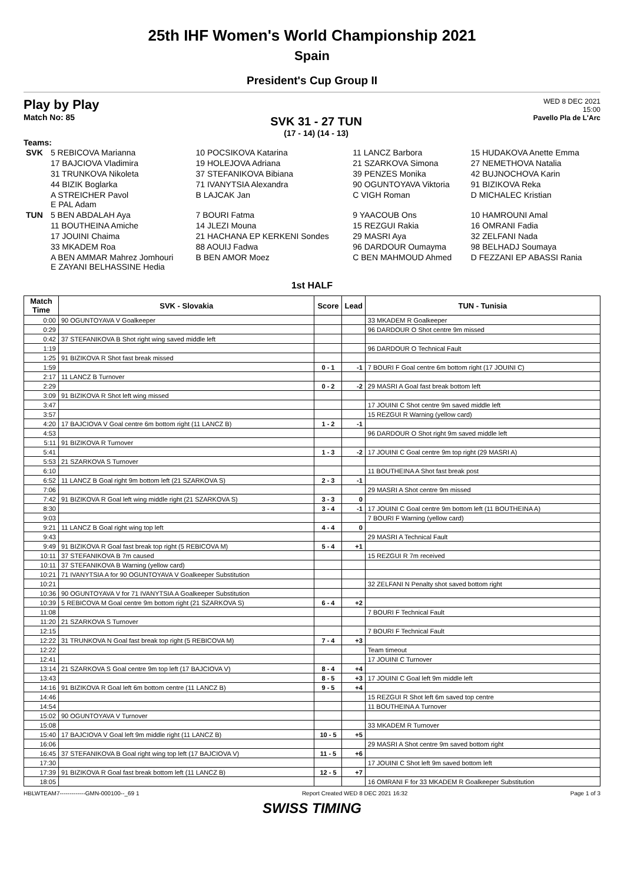25th IHF Women's World Championship 2021
Spain
President's Cup Group II
Play by Play
Match No: 85
SVK 31 - 27 TUN
(17 - 14) (14 - 13)
WED 8 DEC 2021
15:00
Pavello Pla de L'Arc
Teams:
| SVK | 5 REBICOVA Marianna | 10 POCSIKOVA Katarina | 11 LANCZ Barbora | 15 HUDAKOVA Anette Emma |
| | 17 BAJCIOVA Vladimira | 19 HOLEJOVA Adriana | 21 SZARKOVA Simona | 27 NEMETHOVA Natalia |
| | 31 TRUNKOVA Nikoleta | 37 STEFANIKOVA Bibiana | 39 PENZES Monika | 42 BUJNOCHOVA Karin |
| | 44 BIZIK Boglarka | 71 IVANYTSIA Alexandra | 90 OGUNTOYAVA Viktoria | 91 BIZIKOVA Reka |
| | A STREICHER Pavol E PAL Adam | B LAJCAK Jan | C VIGH Roman | D MICHALEC Kristian |
| TUN | 5 BEN ABDALAH Aya | 7 BOURI Fatma | 9 YAACOUB Ons | 10 HAMROUNI Amal |
| | 11 BOUTHEINA Amiche | 14 JLEZI Mouna | 15 REZGUI Rakia | 16 OMRANI Fadia |
| | 17 JOUINI Chaima | 21 HACHANA EP KERKENI Sondes | 29 MASRI Aya | 32 ZELFANI Nada |
| | 33 MKADEM Roa | 88 AOUIJ Fadwa | 96 DARDOUR Oumayma | 98 BELHADJ Soumaya |
| | A BEN AMMAR Mahrez Jomhouri E ZAYANI BELHASSINE Hedia | B BEN AMOR Moez | C BEN MAHMOUD Ahmed | D FEZZANI EP ABASSI Rania |
1st HALF
| Match Time | SVK - Slovakia | Score | Lead | TUN - Tunisia |
| --- | --- | --- | --- | --- |
| 0:00 | 90 OGUNTOYAVA V Goalkeeper | | | 33 MKADEM R Goalkeeper |
| 0:29 | | | | 96 DARDOUR O Shot centre 9m missed |
| 0:42 | 37 STEFANIKOVA B Shot right wing saved middle left | | | |
| 1:19 | | | | 96 DARDOUR O Technical Fault |
| 1:25 | 91 BIZIKOVA R Shot fast break missed | | | |
| 1:59 | | 0 - 1 | -1 | 7 BOURI F Goal centre 6m bottom right (17 JOUINI C) |
| 2:17 | 11 LANCZ B Turnover | | | |
| 2:29 | | 0 - 2 | -2 | 29 MASRI A Goal fast break bottom left |
| 3:09 | 91 BIZIKOVA R Shot left wing missed | | | |
| 3:47 | | | | 17 JOUINI C Shot centre 9m saved middle left |
| 3:57 | | | | 15 REZGUI R Warning (yellow card) |
| 4:20 | 17 BAJCIOVA V Goal centre 6m bottom right (11 LANCZ B) | 1 - 2 | -1 | |
| 4:53 | | | | 96 DARDOUR O Shot right 9m saved middle left |
| 5:11 | 91 BIZIKOVA R Turnover | | | |
| 5:41 | | 1 - 3 | -2 | 17 JOUINI C Goal centre 9m top right (29 MASRI A) |
| 5:53 | 21 SZARKOVA S Turnover | | | |
| 6:10 | | | | 11 BOUTHEINA A Shot fast break post |
| 6:52 | 11 LANCZ B Goal right 9m bottom left (21 SZARKOVA S) | 2 - 3 | -1 | |
| 7:06 | | | | 29 MASRI A Shot centre 9m missed |
| 7:42 | 91 BIZIKOVA R Goal left wing middle right (21 SZARKOVA S) | 3 - 3 | 0 | |
| 8:30 | | 3 - 4 | -1 | 17 JOUINI C Goal centre 9m bottom left (11 BOUTHEINA A) |
| 9:03 | | | | 7 BOURI F Warning (yellow card) |
| 9:21 | 11 LANCZ B Goal right wing top left | 4 - 4 | 0 | |
| 9:43 | | | | 29 MASRI A Technical Fault |
| 9:49 | 91 BIZIKOVA R Goal fast break top right (5 REBICOVA M) | 5 - 4 | +1 | |
| 10:11 | 37 STEFANIKOVA B 7m caused | | | 15 REZGUI R 7m received |
| 10:11 | 37 STEFANIKOVA B Warning (yellow card) | | | |
| 10:21 | 71 IVANYTSIA A for 90 OGUNTOYAVA V Goalkeeper Substitution | | | |
| 10:21 | | | | 32 ZELFANI N Penalty shot saved bottom right |
| 10:36 | 90 OGUNTOYAVA V for 71 IVANYTSIA A Goalkeeper Substitution | | | |
| 10:39 | 5 REBICOVA M Goal centre 9m bottom right (21 SZARKOVA S) | 6 - 4 | +2 | |
| 11:08 | | | | 7 BOURI F Technical Fault |
| 11:20 | 21 SZARKOVA S Turnover | | | |
| 12:15 | | | | 7 BOURI F Technical Fault |
| 12:22 | 31 TRUNKOVA N Goal fast break top right (5 REBICOVA M) | 7 - 4 | +3 | |
| 12:22 | | | | Team timeout |
| 12:41 | | | | 17 JOUINI C Turnover |
| 13:14 | 21 SZARKOVA S Goal centre 9m top left (17 BAJCIOVA V) | 8 - 4 | +4 | |
| 13:43 | | 8 - 5 | +3 | 17 JOUINI C Goal left 9m middle left |
| 14:16 | 91 BIZIKOVA R Goal left 6m bottom centre (11 LANCZ B) | 9 - 5 | +4 | |
| 14:46 | | | | 15 REZGUI R Shot left 6m saved top centre |
| 14:54 | | | | 11 BOUTHEINA A Turnover |
| 15:02 | 90 OGUNTOYAVA V Turnover | | | |
| 15:08 | | | | 33 MKADEM R Turnover |
| 15:40 | 17 BAJCIOVA V Goal left 9m middle right (11 LANCZ B) | 10 - 5 | +5 | |
| 16:06 | | | | 29 MASRI A Shot centre 9m saved bottom right |
| 16:45 | 37 STEFANIKOVA B Goal right wing top left (17 BAJCIOVA V) | 11 - 5 | +6 | |
| 17:30 | | | | 17 JOUINI C Shot left 9m saved bottom left |
| 17:39 | 91 BIZIKOVA R Goal fast break bottom left (11 LANCZ B) | 12 - 5 | +7 | |
| 18:05 | | | | 16 OMRANI F for 33 MKADEM R Goalkeeper Substitution |
HBLWTEAM7-------------GMN-000100--_69 1 Report Created WED 8 DEC 2021 16:32 Page 1 of 3
SWISS TIMING